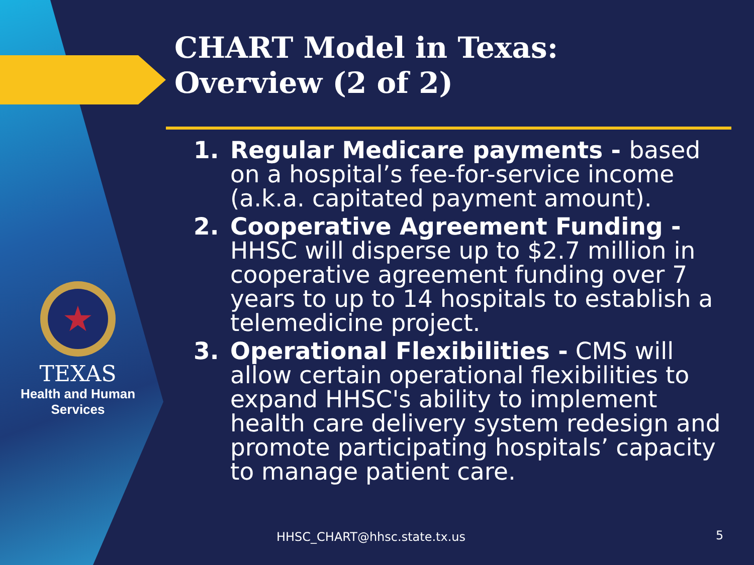★
TEXAS
Health and Human
Services
CHART Model in Texas:
Overview (2 of 2)
1. Regular Medicare payments - based on a hospital’s fee-for-service income (a.k.a. capitated payment amount).
2. Cooperative Agreement Funding - HHSC will disperse up to $2.7 million in cooperative agreement funding over 7 years to up to 14 hospitals to establish a telemedicine project.
3. Operational Flexibilities - CMS will allow certain operational flexibilities to expand HHSC's ability to implement health care delivery system redesign and promote participating hospitals’ capacity to manage patient care.
HHSC_CHART@hhsc.state.tx.us 5